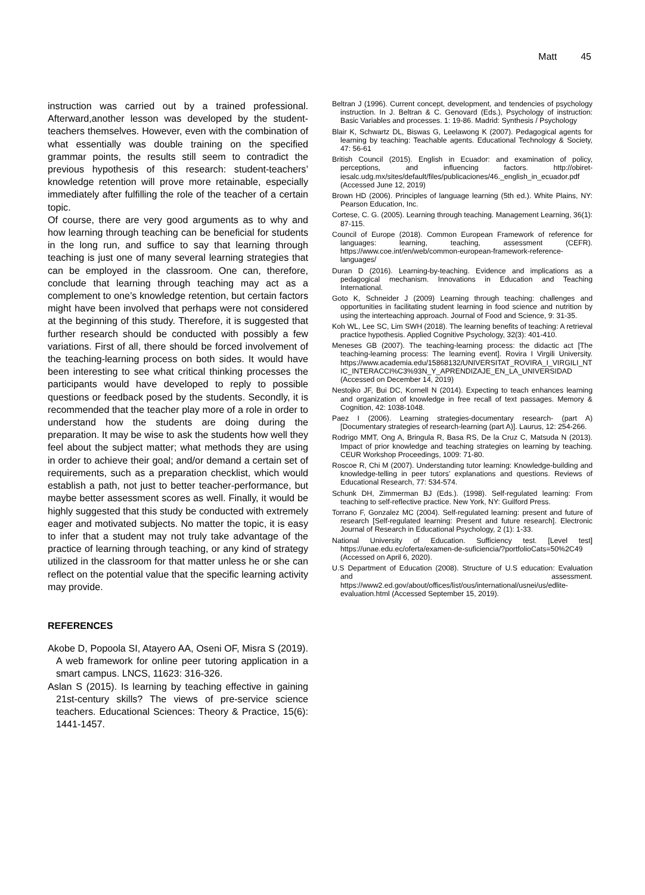Matt 45
instruction was carried out by a trained professional. Afterward,another lesson was developed by the student-teachers themselves. However, even with the combination of what essentially was double training on the specified grammar points, the results still seem to contradict the previous hypothesis of this research: student-teachers’ knowledge retention will prove more retainable, especially immediately after fulfilling the role of the teacher of a certain topic.
Of course, there are very good arguments as to why and how learning through teaching can be beneficial for students in the long run, and suffice to say that learning through teaching is just one of many several learning strategies that can be employed in the classroom. One can, therefore, conclude that learning through teaching may act as a complement to one’s knowledge retention, but certain factors might have been involved that perhaps were not considered at the beginning of this study. Therefore, it is suggested that further research should be conducted with possibly a few variations. First of all, there should be forced involvement of the teaching-learning process on both sides. It would have been interesting to see what critical thinking processes the participants would have developed to reply to possible questions or feedback posed by the students. Secondly, it is recommended that the teacher play more of a role in order to understand how the students are doing during the preparation. It may be wise to ask the students how well they feel about the subject matter; what methods they are using in order to achieve their goal; and/or demand a certain set of requirements, such as a preparation checklist, which would establish a path, not just to better teacher-performance, but maybe better assessment scores as well. Finally, it would be highly suggested that this study be conducted with extremely eager and motivated subjects. No matter the topic, it is easy to infer that a student may not truly take advantage of the practice of learning through teaching, or any kind of strategy utilized in the classroom for that matter unless he or she can reflect on the potential value that the specific learning activity may provide.
REFERENCES
Akobe D, Popoola SI, Atayero AA, Oseni OF, Misra S (2019). A web framework for online peer tutoring application in a smart campus. LNCS, 11623: 316-326.
Aslan S (2015). Is learning by teaching effective in gaining 21st-century skills? The views of pre-service science teachers. Educational Sciences: Theory & Practice, 15(6): 1441-1457.
Beltran J (1996). Current concept, development, and tendencies of psychology instruction. In J. Beltran & C. Genovard (Eds.), Psychology of instruction: Basic Variables and processes. 1: 19-86. Madrid: Synthesis / Psychology
Blair K, Schwartz DL, Biswas G, Leelawong K (2007). Pedagogical agents for learning by teaching: Teachable agents. Educational Technology & Society, 47: 56-61
British Council (2015). English in Ecuador: and examination of policy, perceptions, and influencing factors. http://obiret-iesalc.udg.mx/sites/default/files/publicaciones/46._english_in_ecuador.pdf (Accessed June 12, 2019)
Brown HD (2006). Principles of language learning (5th ed.). White Plains, NY: Pearson Education, Inc.
Cortese, C. G. (2005). Learning through teaching. Management Learning, 36(1): 87-115.
Council of Europe (2018). Common European Framework of reference for languages: learning, teaching, assessment (CEFR). https://www.coe.int/en/web/common-european-framework-reference-languages/
Duran D (2016). Learning-by-teaching. Evidence and implications as a pedagogical mechanism. Innovations in Education and Teaching International.
Goto K, Schneider J (2009) Learning through teaching: challenges and opportunities in facilitating student learning in food science and nutrition by using the interteaching approach. Journal of Food and Science, 9: 31-35.
Koh WL, Lee SC, Lim SWH (2018). The learning benefits of teaching: A retrieval practice hypothesis. Applied Cognitive Psychology, 32(3): 401-410.
Meneses GB (2007). The teaching-learning process: the didactic act [The teaching-learning process: The learning event]. Rovira I Virgili University. https://www.academia.edu/15868132/UNIVERSITAT_ROVIRA_I_VIRGILI_NTIC_INTERACCI%C3%93N_Y_APRENDIZAJE_EN_LA_UNIVERSIDAD (Accessed on December 14, 2019)
Nestojko JF, Bui DC, Kornell N (2014). Expecting to teach enhances learning and organization of knowledge in free recall of text passages. Memory & Cognition, 42: 1038-1048.
Paez I (2006). Learning strategies-documentary research- (part A) [Documentary strategies of research-learning (part A)]. Laurus, 12: 254-266.
Rodrigo MMT, Ong A, Bringula R, Basa RS, De la Cruz C, Matsuda N (2013). Impact of prior knowledge and teaching strategies on learning by teaching. CEUR Workshop Proceedings, 1009: 71-80.
Roscoe R, Chi M (2007). Understanding tutor learning: Knowledge-building and knowledge-telling in peer tutors’ explanations and questions. Reviews of Educational Research, 77: 534-574.
Schunk DH, Zimmerman BJ (Eds.). (1998). Self-regulated learning: From teaching to self-reflective practice. New York, NY: Guilford Press.
Torrano F, Gonzalez MC (2004). Self-regulated learning: present and future of research [Self-regulated learning: Present and future research]. Electronic Journal of Research in Educational Psychology, 2 (1): 1-33.
National University of Education. Sufficiency test. [Level test] https://unae.edu.ec/oferta/examen-de-suficiencia/?portfolioCats=50%2C49 (Accessed on April 6, 2020).
U.S Department of Education (2008). Structure of U.S education: Evaluation and assessment. https://www2.ed.gov/about/offices/list/ous/international/usnei/us/edlite-evaluation.html (Accessed September 15, 2019).